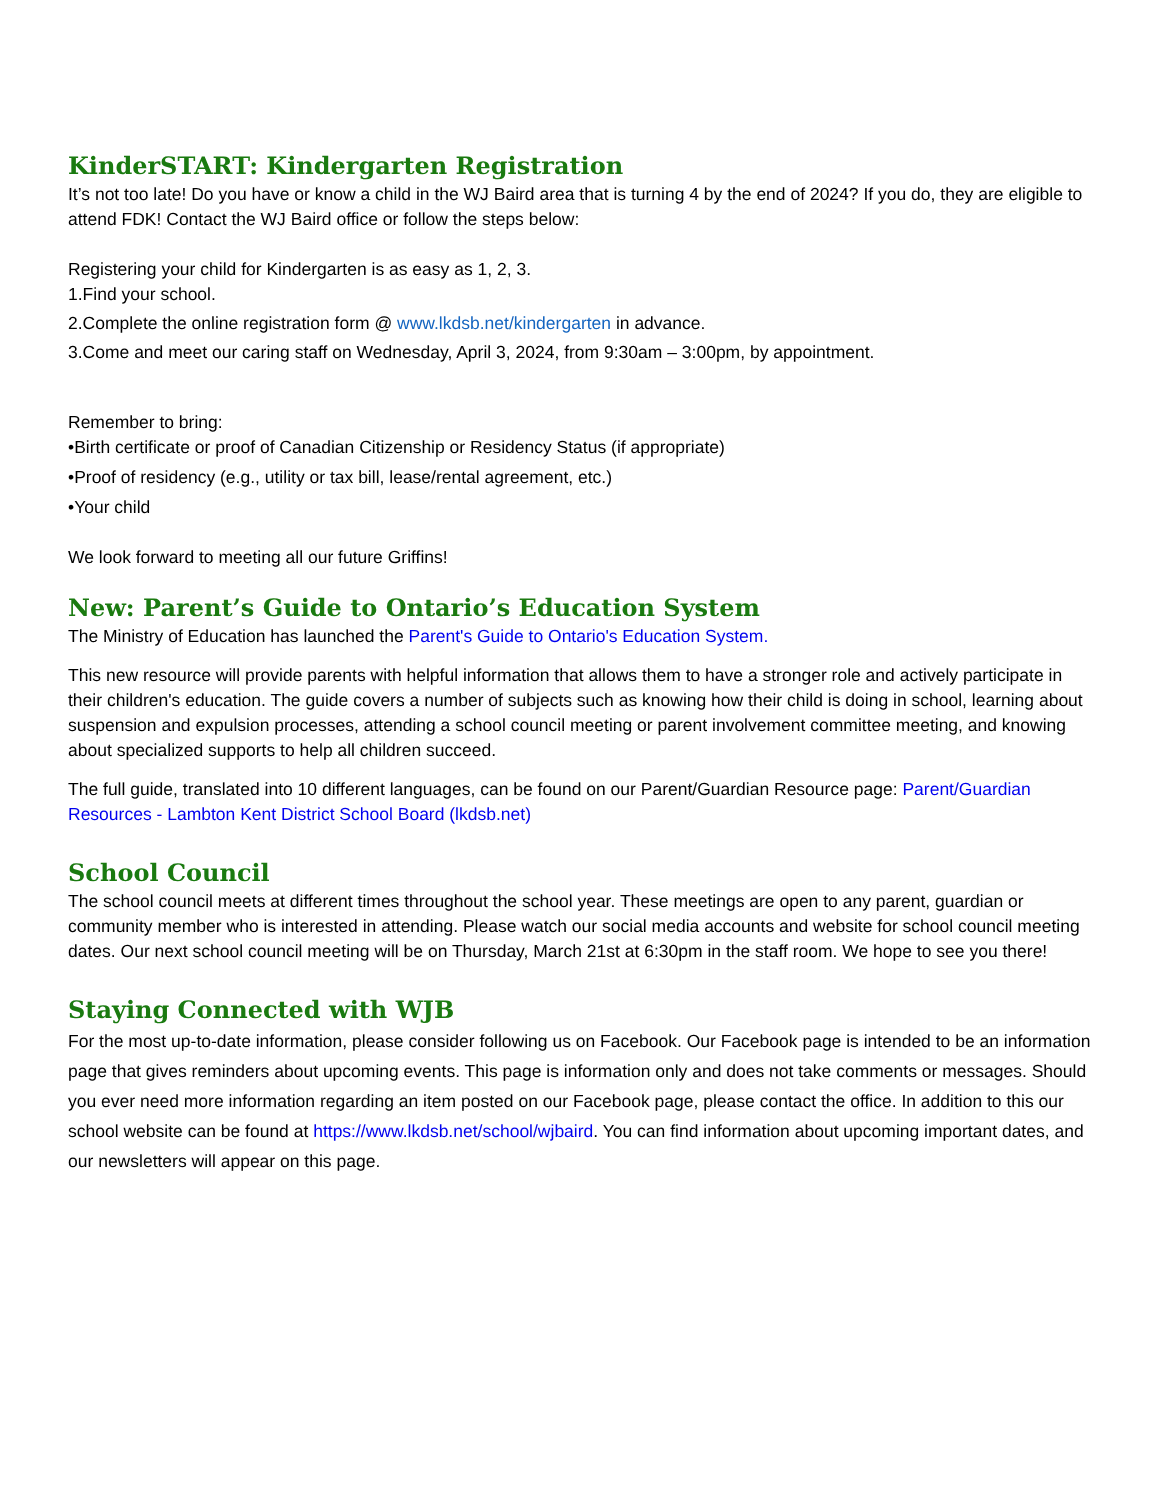KinderSTART: Kindergarten Registration
It’s not too late! Do you have or know a child in the WJ Baird area that is turning 4 by the end of 2024? If you do, they are eligible to attend FDK! Contact the WJ Baird office or follow the steps below:
Registering your child for Kindergarten is as easy as 1, 2, 3.
1.Find your school.
2.Complete the online registration form @ www.lkdsb.net/kindergarten in advance.
3.Come and meet our caring staff on Wednesday, April 3, 2024, from 9:30am – 3:00pm, by appointment.
Remember to bring:
•Birth certificate or proof of Canadian Citizenship or Residency Status (if appropriate)
•Proof of residency (e.g., utility or tax bill, lease/rental agreement, etc.)
•Your child
We look forward to meeting all our future Griffins!
New: Parent’s Guide to Ontario’s Education System
The Ministry of Education has launched the Parent's Guide to Ontario's Education System.
This new resource will provide parents with helpful information that allows them to have a stronger role and actively participate in their children's education. The guide covers a number of subjects such as knowing how their child is doing in school, learning about suspension and expulsion processes, attending a school council meeting or parent involvement committee meeting, and knowing about specialized supports to help all children succeed.
The full guide, translated into 10 different languages, can be found on our Parent/Guardian Resource page: Parent/Guardian Resources - Lambton Kent District School Board (lkdsb.net)
School Council
The school council meets at different times throughout the school year. These meetings are open to any parent, guardian or community member who is interested in attending. Please watch our social media accounts and website for school council meeting dates. Our next school council meeting will be on Thursday, March 21st at 6:30pm in the staff room. We hope to see you there!
Staying Connected with WJB
For the most up-to-date information, please consider following us on Facebook. Our Facebook page is intended to be an information page that gives reminders about upcoming events. This page is information only and does not take comments or messages. Should you ever need more information regarding an item posted on our Facebook page, please contact the office. In addition to this our school website can be found at https://www.lkdsb.net/school/wjbaird. You can find information about upcoming important dates, and our newsletters will appear on this page.